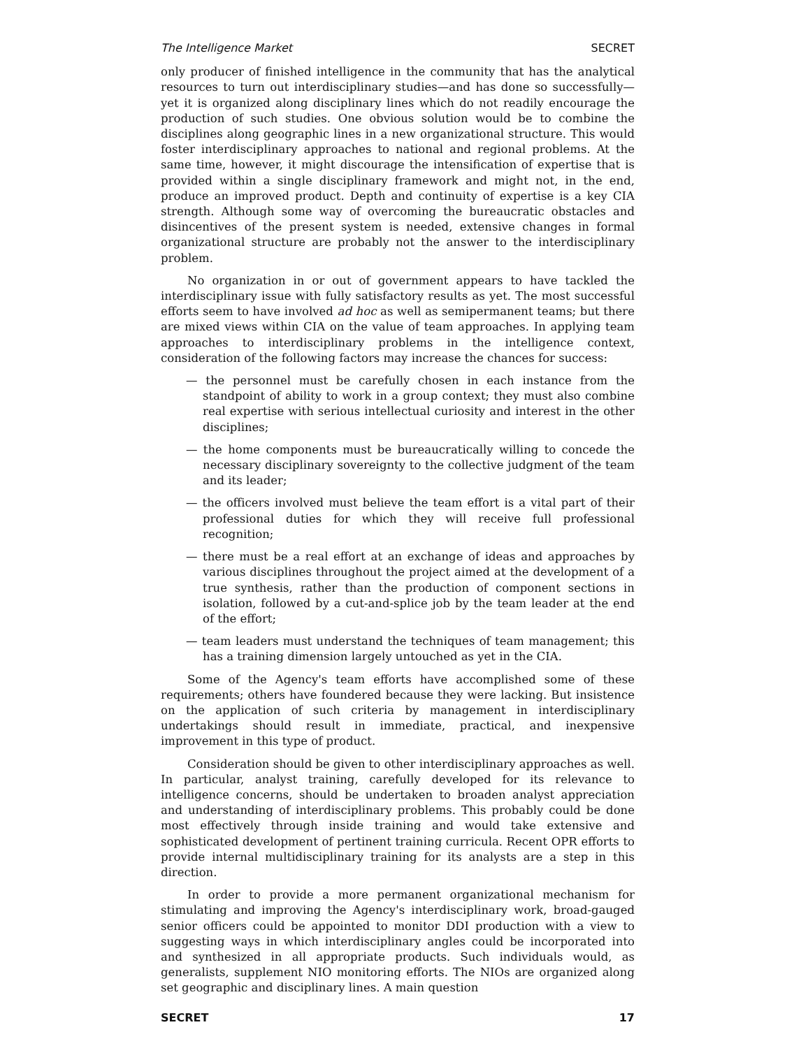The Intelligence Market SECRET
only producer of finished intelligence in the community that has the analytical resources to turn out interdisciplinary studies—and has done so successfully—yet it is organized along disciplinary lines which do not readily encourage the production of such studies. One obvious solution would be to combine the disciplines along geographic lines in a new organizational structure. This would foster interdisciplinary approaches to national and regional problems. At the same time, however, it might discourage the intensification of expertise that is provided within a single disciplinary framework and might not, in the end, produce an improved product. Depth and continuity of expertise is a key CIA strength. Although some way of overcoming the bureaucratic obstacles and disincentives of the present system is needed, extensive changes in formal organizational structure are probably not the answer to the interdisciplinary problem.
No organization in or out of government appears to have tackled the interdisciplinary issue with fully satisfactory results as yet. The most successful efforts seem to have involved ad hoc as well as semipermanent teams; but there are mixed views within CIA on the value of team approaches. In applying team approaches to interdisciplinary problems in the intelligence context, consideration of the following factors may increase the chances for success:
— the personnel must be carefully chosen in each instance from the standpoint of ability to work in a group context; they must also combine real expertise with serious intellectual curiosity and interest in the other disciplines;
— the home components must be bureaucratically willing to concede the necessary disciplinary sovereignty to the collective judgment of the team and its leader;
— the officers involved must believe the team effort is a vital part of their professional duties for which they will receive full professional recognition;
— there must be a real effort at an exchange of ideas and approaches by various disciplines throughout the project aimed at the development of a true synthesis, rather than the production of component sections in isolation, followed by a cut-and-splice job by the team leader at the end of the effort;
— team leaders must understand the techniques of team management; this has a training dimension largely untouched as yet in the CIA.
Some of the Agency's team efforts have accomplished some of these requirements; others have foundered because they were lacking. But insistence on the application of such criteria by management in interdisciplinary undertakings should result in immediate, practical, and inexpensive improvement in this type of product.
Consideration should be given to other interdisciplinary approaches as well. In particular, analyst training, carefully developed for its relevance to intelligence concerns, should be undertaken to broaden analyst appreciation and understanding of interdisciplinary problems. This probably could be done most effectively through inside training and would take extensive and sophisticated development of pertinent training curricula. Recent OPR efforts to provide internal multidisciplinary training for its analysts are a step in this direction.
In order to provide a more permanent organizational mechanism for stimulating and improving the Agency's interdisciplinary work, broad-gauged senior officers could be appointed to monitor DDI production with a view to suggesting ways in which interdisciplinary angles could be incorporated into and synthesized in all appropriate products. Such individuals would, as generalists, supplement NIO monitoring efforts. The NIOs are organized along set geographic and disciplinary lines. A main question
SECRET 17